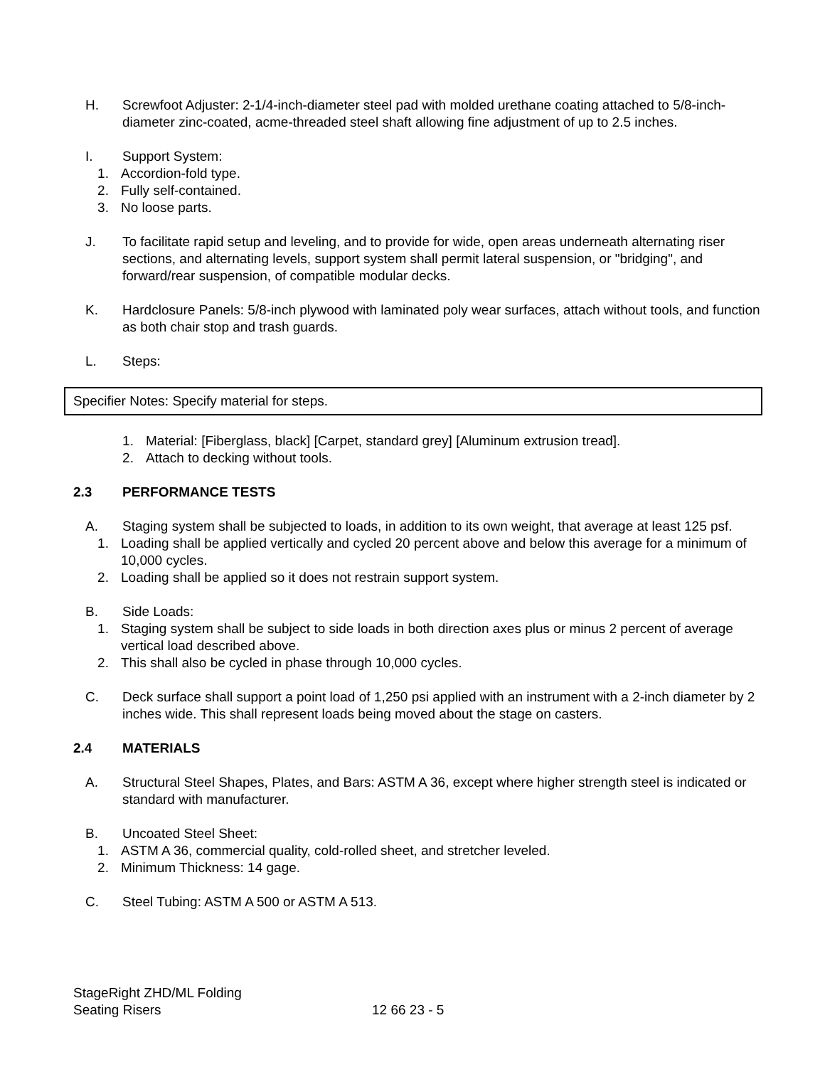H. Screwfoot Adjuster: 2-1/4-inch-diameter steel pad with molded urethane coating attached to 5/8-inch-diameter zinc-coated, acme-threaded steel shaft allowing fine adjustment of up to 2.5 inches.
I. Support System:
1. Accordion-fold type.
2. Fully self-contained.
3. No loose parts.
J. To facilitate rapid setup and leveling, and to provide for wide, open areas underneath alternating riser sections, and alternating levels, support system shall permit lateral suspension, or "bridging", and forward/rear suspension, of compatible modular decks.
K. Hardclosure Panels: 5/8-inch plywood with laminated poly wear surfaces, attach without tools, and function as both chair stop and trash guards.
L. Steps:
Specifier Notes: Specify material for steps.
1. Material: [Fiberglass, black] [Carpet, standard grey] [Aluminum extrusion tread].
2. Attach to decking without tools.
2.3 PERFORMANCE TESTS
A. Staging system shall be subjected to loads, in addition to its own weight, that average at least 125 psf.
1. Loading shall be applied vertically and cycled 20 percent above and below this average for a minimum of 10,000 cycles.
2. Loading shall be applied so it does not restrain support system.
B. Side Loads:
1. Staging system shall be subject to side loads in both direction axes plus or minus 2 percent of average vertical load described above.
2. This shall also be cycled in phase through 10,000 cycles.
C. Deck surface shall support a point load of 1,250 psi applied with an instrument with a 2-inch diameter by 2 inches wide. This shall represent loads being moved about the stage on casters.
2.4 MATERIALS
A. Structural Steel Shapes, Plates, and Bars: ASTM A 36, except where higher strength steel is indicated or standard with manufacturer.
B. Uncoated Steel Sheet:
1. ASTM A 36, commercial quality, cold-rolled sheet, and stretcher leveled.
2. Minimum Thickness: 14 gage.
C. Steel Tubing: ASTM A 500 or ASTM A 513.
StageRight ZHD/ML Folding
Seating Risers
12 66 23 - 5